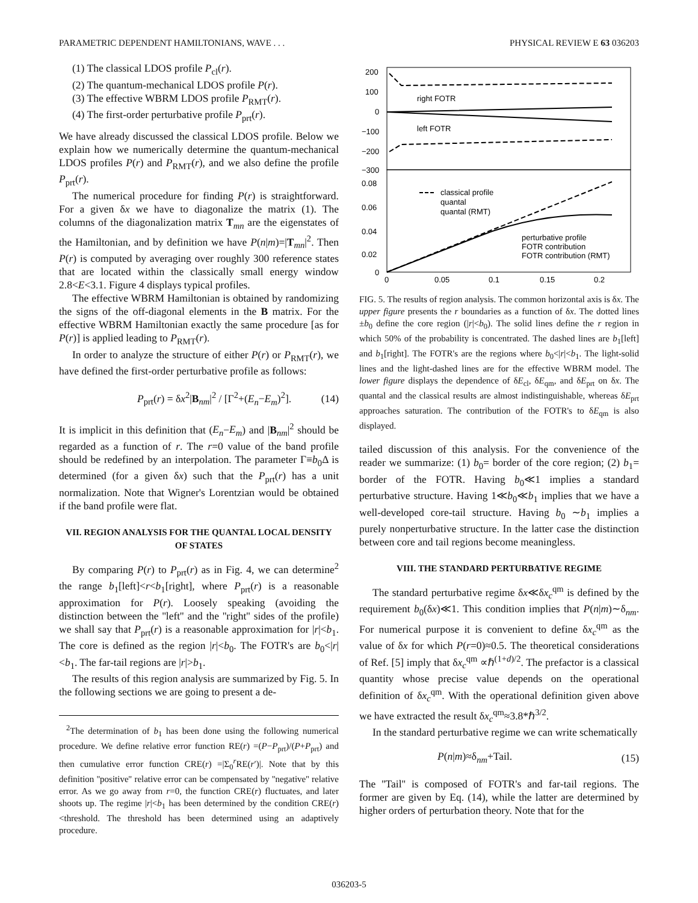PARAMETRIC DEPENDENT HAMILTONIANS, WAVE . . . PHYSICAL REVIEW E 63 036203
(1) The classical LDOS profile P<sub>cl</sub>(r).
(2) The quantum-mechanical LDOS profile P(r).
(3) The effective WBRM LDOS profile P<sub>RMT</sub>(r).
(4) The first-order perturbative profile P<sub>prt</sub>(r).
We have already discussed the classical LDOS profile. Below we explain how we numerically determine the quantum-mechanical LDOS profiles P(r) and P<sub>RMT</sub>(r), and we also define the profile P<sub>prt</sub>(r).
The numerical procedure for finding P(r) is straightforward. For a given δx we have to diagonalize the matrix (1). The columns of the diagonalization matrix T<sub>mn</sub> are the eigenstates of the Hamiltonian, and by definition we have P(n|m)=|T<sub>mn</sub>|<sup>2</sup>. Then P(r) is computed by averaging over roughly 300 reference states that are located within the classically small energy window 2.8<E<3.1. Figure 4 displays typical profiles.
The effective WBRM Hamiltonian is obtained by randomizing the signs of the off-diagonal elements in the B matrix. For the effective WBRM Hamiltonian exactly the same procedure [as for P(r)] is applied leading to P<sub>RMT</sub>(r).
In order to analyze the structure of either P(r) or P<sub>RMT</sub>(r), we have defined the first-order perturbative profile as follows:
P<sub>prt</sub>(r) = δx<sup>2</sup>|B<sub>nm</sub>|<sup>2</sup> / [Γ<sup>2</sup>+(E<sub>n</sub>−E<sub>m</sub>)<sup>2</sup>]. (14)
It is implicit in this definition that (E<sub>n</sub>−E<sub>m</sub>) and |B<sub>nm</sub>|<sup>2</sup> should be regarded as a function of r. The r=0 value of the band profile should be redefined by an interpolation. The parameter Γ≡b<sub>0</sub>Δ is determined (for a given δx) such that the P<sub>prt</sub>(r) has a unit normalization. Note that Wigner's Lorentzian would be obtained if the band profile were flat.
VII. REGION ANALYSIS FOR THE QUANTAL LOCAL DENSITY OF STATES
By comparing P(r) to P<sub>prt</sub>(r) as in Fig. 4, we can determine<sup>2</sup> the range b<sub>1</sub>[left]<r<b<sub>1</sub>[right], where P<sub>prt</sub>(r) is a reasonable approximation for P(r). Loosely speaking (avoiding the distinction between the ''left'' and the ''right'' sides of the profile) we shall say that P<sub>prt</sub>(r) is a reasonable approximation for |r|<b<sub>1</sub>. The core is defined as the region |r|<b<sub>0</sub>. The FOTR's are b<sub>0</sub><|r|<b<sub>1</sub>. The far-tail regions are |r|>b<sub>1</sub>.
The results of this region analysis are summarized by Fig. 5. In the following sections we are going to present a de-
<sup>2</sup> The determination of b<sub>1</sub> has been done using the following numerical procedure. We define relative error function RE(r) =(P−P<sub>prt</sub>)/(P+P<sub>prt</sub>) and then cumulative error function CRE(r) =|Σ<sub>0</sub><sup>r</sup>RE(r′)|. Note that by this definition ''positive'' relative error can be compensated by ''negative'' relative error. As we go away from r=0, the function CRE(r) fluctuates, and later shoots up. The regime |r|<b<sub>1</sub> has been determined by the condition CRE(r) <threshold. The threshold has been determined using an adaptively procedure.
200
100
0
−100
−200
−300
0.08
0.06
0.04
0.02
0
0
0.05
0.1
0.15
0.2
right FOTR
left FOTR
classical profile
quantal
quantal (RMT)
perturbative profile
FOTR contribution
FOTR contribution (RMT)
FIG. 5. The results of region analysis. The common horizontal axis is δx. The upper figure presents the r boundaries as a function of δx. The dotted lines ±b<sub>0</sub> define the core region (|r|<b<sub>0</sub>). The solid lines define the r region in which 50% of the probability is concentrated. The dashed lines are b<sub>1</sub>[left] and b<sub>1</sub>[right]. The FOTR's are the regions where b<sub>0</sub><|r|<b<sub>1</sub>. The light-solid lines and the light-dashed lines are for the effective WBRM model. The lower figure displays the dependence of δE<sub>cl</sub>, δE<sub>qm</sub>, and δE<sub>prt</sub> on δx. The quantal and the classical results are almost indistinguishable, whereas δE<sub>prt</sub> approaches saturation. The contribution of the FOTR's to δE<sub>qm</sub> is also displayed.
tailed discussion of this analysis. For the convenience of the reader we summarize: (1) b<sub>0</sub>= border of the core region; (2) b<sub>1</sub>= border of the FOTR. Having b<sub>0</sub>≪1 implies a standard perturbative structure. Having 1≪b<sub>0</sub>≪b<sub>1</sub> implies that we have a well-developed core-tail structure. Having b<sub>0</sub> ∼b<sub>1</sub> implies a purely nonperturbative structure. In the latter case the distinction between core and tail regions become meaningless.
VIII. THE STANDARD PERTURBATIVE REGIME
The standard perturbative regime δx≪δx<sub>c</sub><sup>qm</sup> is defined by the requirement b<sub>0</sub>(δx)≪1. This condition implies that P(n|m)∼δ<sub>nm</sub>. For numerical purpose it is convenient to define δx<sub>c</sub><sup>qm</sup> as the value of δx for which P(r=0)≈0.5. The theoretical considerations of Ref. [5] imply that δx<sub>c</sub><sup>qm</sup> ∝ℏ<sup>(1+d)/2</sup>. The prefactor is a classical quantity whose precise value depends on the operational definition of δx<sub>c</sub><sup>qm</sup>. With the operational definition given above we have extracted the result δx<sub>c</sub><sup>qm</sup>≈3.8*ℏ<sup>3/2</sup>.
In the standard perturbative regime we can write schematically
P(n|m)≈δ<sub>nm</sub>+Tail. (15)
The ''Tail'' is composed of FOTR's and far-tail regions. The former are given by Eq. (14), while the latter are determined by higher orders of perturbation theory. Note that for the
036203-5